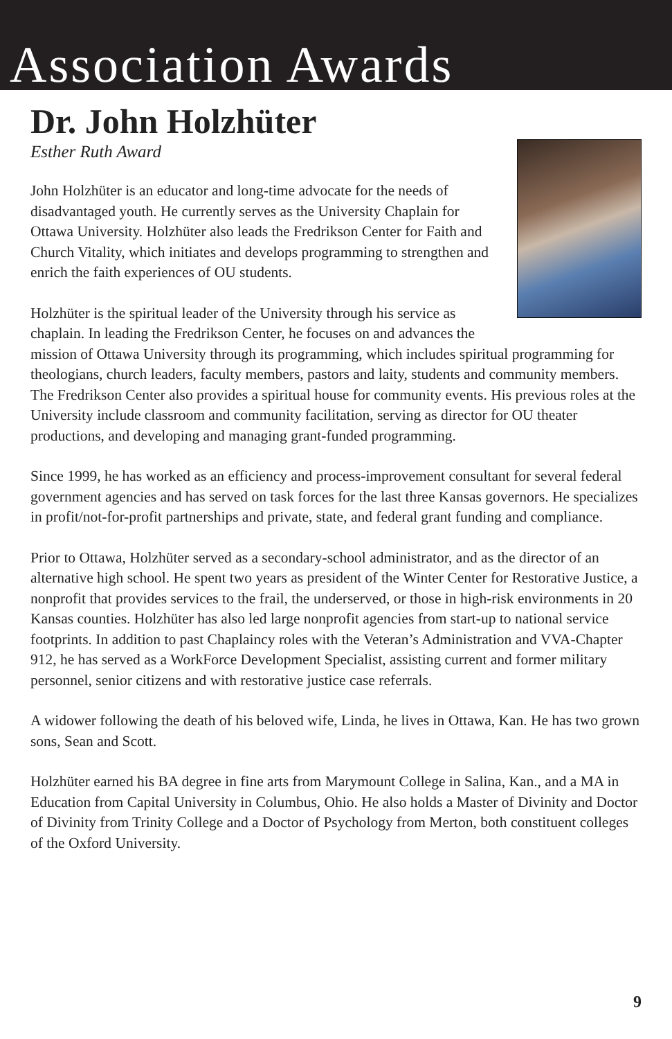Association Awards
Dr. John Holzhüter
Esther Ruth Award
John Holzhüter is an educator and long-time advocate for the needs of disadvantaged youth. He currently serves as the University Chaplain for Ottawa University. Holzhüter also leads the Fredrikson Center for Faith and Church Vitality, which initiates and develops programming to strengthen and enrich the faith experiences of OU students.
Holzhüter is the spiritual leader of the University through his service as chaplain. In leading the Fredrikson Center, he focuses on and advances the mission of Ottawa University through its programming, which includes spiritual programming for theologians, church leaders, faculty members, pastors and laity, students and community members. The Fredrikson Center also provides a spiritual house for community events. His previous roles at the University include classroom and community facilitation, serving as director for OU theater productions, and developing and managing grant-funded programming.
Since 1999, he has worked as an efficiency and process-improvement consultant for several federal government agencies and has served on task forces for the last three Kansas governors. He specializes in profit/not-for-profit partnerships and private, state, and federal grant funding and compliance.
Prior to Ottawa, Holzhüter served as a secondary-school administrator, and as the director of an alternative high school. He spent two years as president of the Winter Center for Restorative Justice, a nonprofit that provides services to the frail, the underserved, or those in high-risk environments in 20 Kansas counties. Holzhüter has also led large nonprofit agencies from start-up to national service footprints. In addition to past Chaplaincy roles with the Veteran’s Administration and VVA-Chapter 912, he has served as a WorkForce Development Specialist, assisting current and former military personnel, senior citizens and with restorative justice case referrals.
A widower following the death of his beloved wife, Linda, he lives in Ottawa, Kan. He has two grown sons, Sean and Scott.
Holzhüter earned his BA degree in fine arts from Marymount College in Salina, Kan., and a MA in Education from Capital University in Columbus, Ohio. He also holds a Master of Divinity and Doctor of Divinity from Trinity College and a Doctor of Psychology from Merton, both constituent colleges of the Oxford University.
9